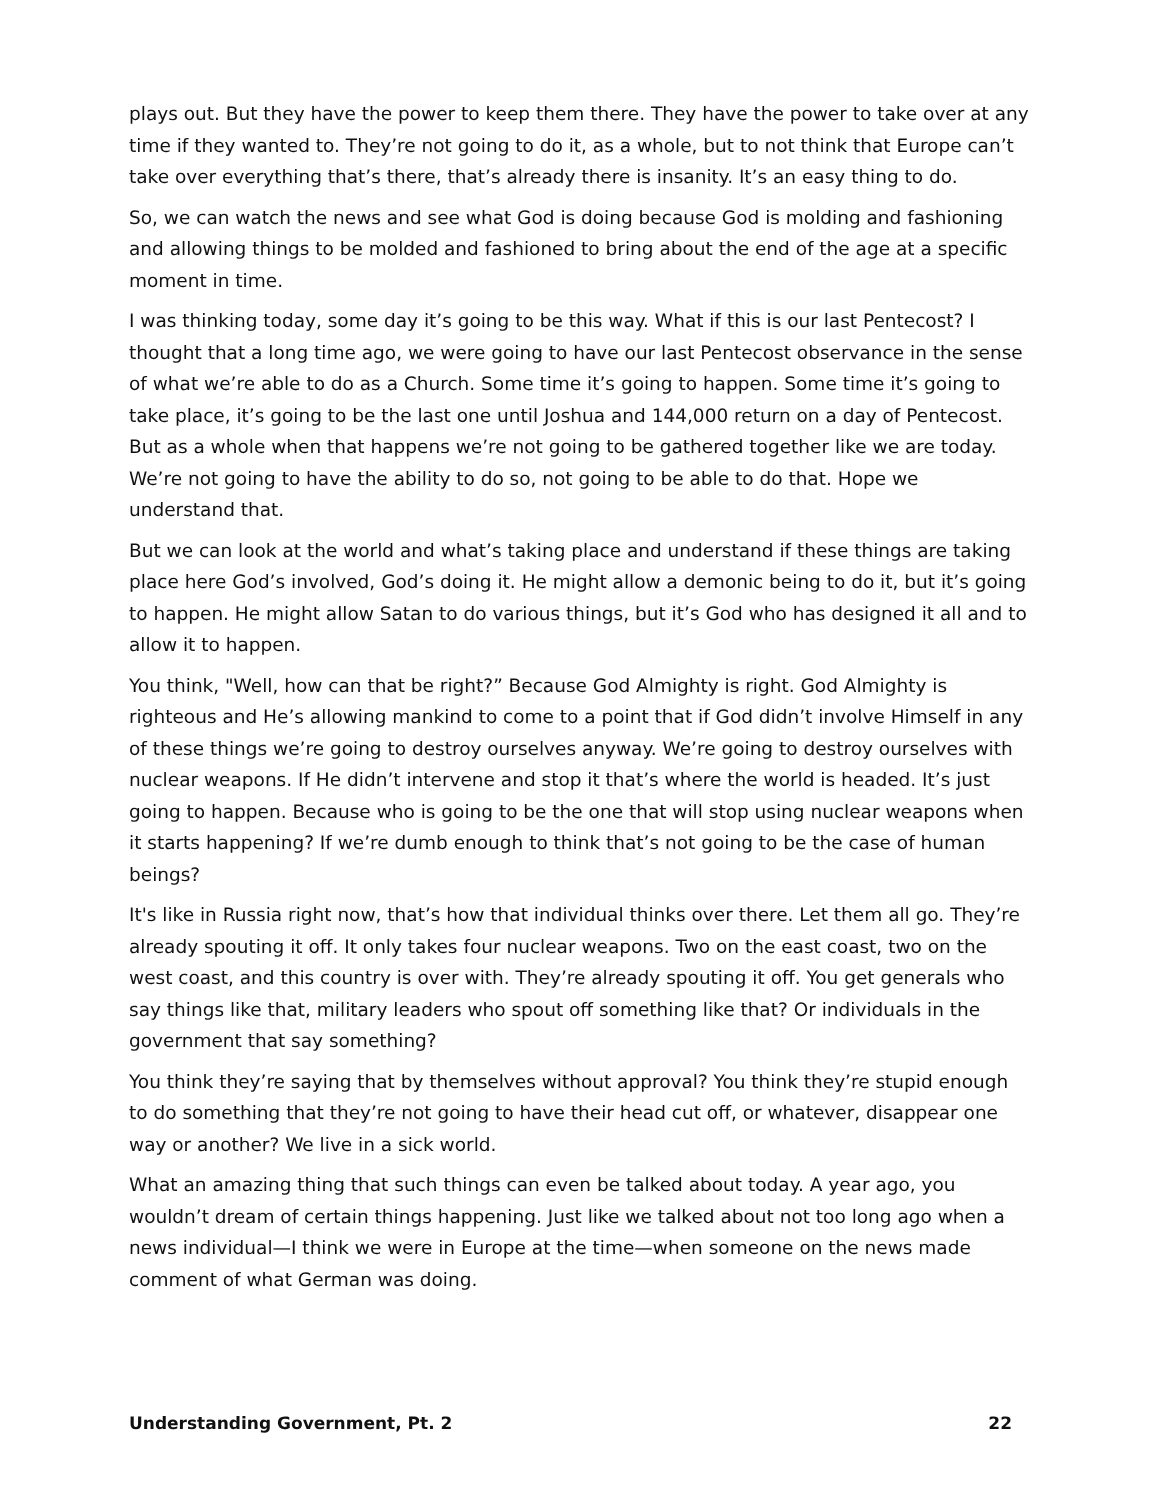plays out. But they have the power to keep them there. They have the power to take over at any time if they wanted to. They’re not going to do it, as a whole, but to not think that Europe can’t take over everything that’s there, that’s already there is insanity. It’s an easy thing to do.
So, we can watch the news and see what God is doing because God is molding and fashioning and allowing things to be molded and fashioned to bring about the end of the age at a specific moment in time.
I was thinking today, some day it’s going to be this way. What if this is our last Pentecost? I thought that a long time ago, we were going to have our last Pentecost observance in the sense of what we’re able to do as a Church. Some time it’s going to happen. Some time it’s going to take place, it’s going to be the last one until Joshua and 144,000 return on a day of Pentecost. But as a whole when that happens we’re not going to be gathered together like we are today. We’re not going to have the ability to do so, not going to be able to do that. Hope we understand that.
But we can look at the world and what’s taking place and understand if these things are taking place here God’s involved, God’s doing it. He might allow a demonic being to do it, but it’s going to happen. He might allow Satan to do various things, but it’s God who has designed it all and to allow it to happen.
You think, "Well, how can that be right?” Because God Almighty is right. God Almighty is righteous and He’s allowing mankind to come to a point that if God didn’t involve Himself in any of these things we’re going to destroy ourselves anyway. We’re going to destroy ourselves with nuclear weapons. If He didn’t intervene and stop it that’s where the world is headed. It’s just going to happen. Because who is going to be the one that will stop using nuclear weapons when it starts happening? If we’re dumb enough to think that’s not going to be the case of human beings?
It's like in Russia right now, that’s how that individual thinks over there. Let them all go. They’re already spouting it off. It only takes four nuclear weapons. Two on the east coast, two on the west coast, and this country is over with. They’re already spouting it off. You get generals who say things like that, military leaders who spout off something like that? Or individuals in the government that say something?
You think they’re saying that by themselves without approval? You think they’re stupid enough to do something that they’re not going to have their head cut off, or whatever, disappear one way or another? We live in a sick world.
What an amazing thing that such things can even be talked about today. A year ago, you wouldn’t dream of certain things happening. Just like we talked about not too long ago when a news individual—I think we were in Europe at the time—when someone on the news made comment of what German was doing.
Understanding Government, Pt. 2 22